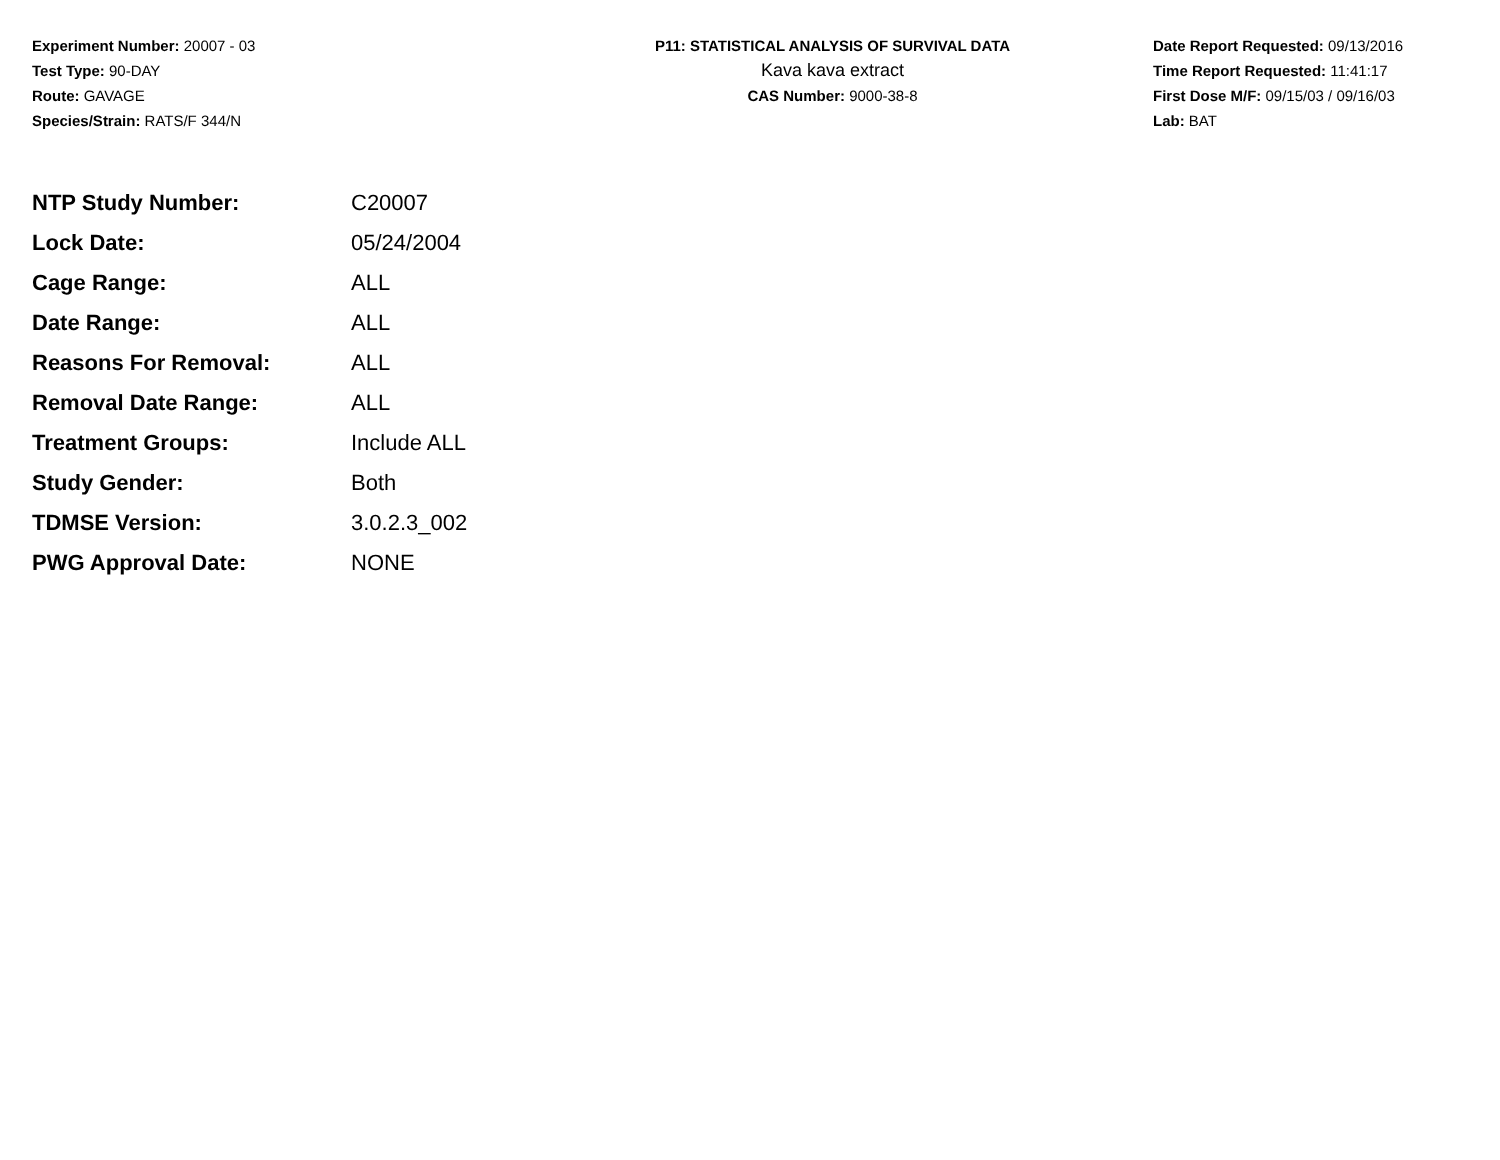Experiment Number: 20007 - 03
Test Type: 90-DAY
Route: GAVAGE
Species/Strain: RATS/F 344/N
P11: STATISTICAL ANALYSIS OF SURVIVAL DATA
Kava kava extract
CAS Number: 9000-38-8
Date Report Requested: 09/13/2016
Time Report Requested: 11:41:17
First Dose M/F: 09/15/03 / 09/16/03
Lab: BAT
| NTP Study Number: | C20007 |
| Lock Date: | 05/24/2004 |
| Cage Range: | ALL |
| Date Range: | ALL |
| Reasons For Removal: | ALL |
| Removal Date Range: | ALL |
| Treatment Groups: | Include ALL |
| Study Gender: | Both |
| TDMSE Version: | 3.0.2.3_002 |
| PWG Approval Date: | NONE |